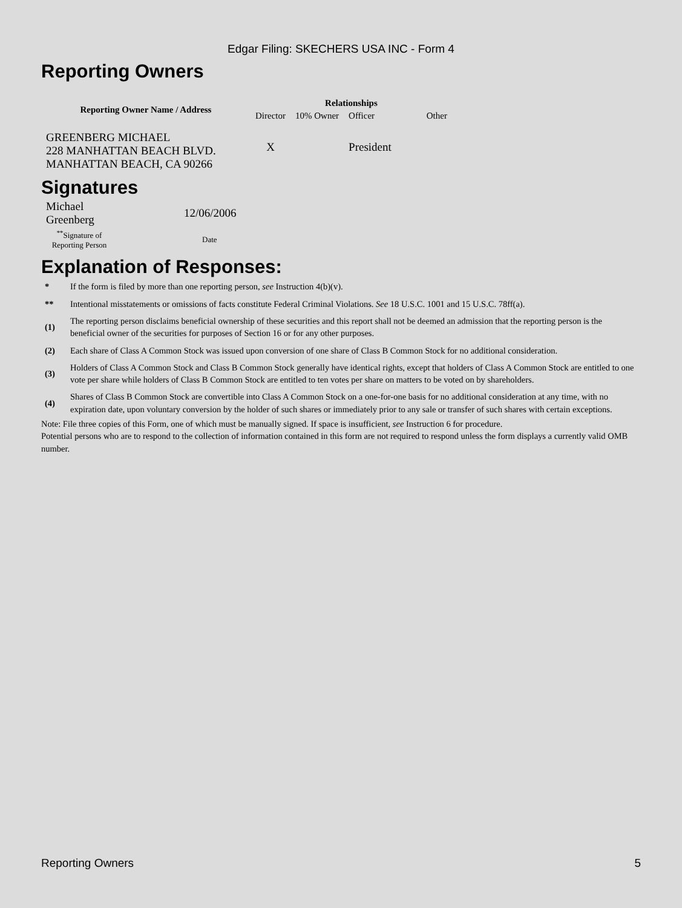Edgar Filing: SKECHERS USA INC - Form 4
Reporting Owners
| Reporting Owner Name / Address | Relationships | | | |
| --- | --- | --- | --- | --- |
| | Director | 10% Owner | Officer | Other |
| GREENBERG MICHAEL 228 MANHATTAN BEACH BLVD. MANHATTAN BEACH, CA 90266 | X | | President | |
Signatures
| Michael Greenberg | 12/06/2006 |
| <sup>**</sup> Signature of Reporting Person | Date |
Explanation of Responses:
| * | If the form is filed by more than one reporting person, see Instruction 4(b)(v). |
| ** | Intentional misstatements or omissions of facts constitute Federal Criminal Violations. See 18 U.S.C. 1001 and 15 U.S.C. 78ff(a). |
| (1) | The reporting person disclaims beneficial ownership of these securities and this report shall not be deemed an admission that the reporting person is the beneficial owner of the securities for purposes of Section 16 or for any other purposes. |
| (2) | Each share of Class A Common Stock was issued upon conversion of one share of Class B Common Stock for no additional consideration. |
| (3) | Holders of Class A Common Stock and Class B Common Stock generally have identical rights, except that holders of Class A Common Stock are entitled to one vote per share while holders of Class B Common Stock are entitled to ten votes per share on matters to be voted on by shareholders. |
| (4) | Shares of Class B Common Stock are convertible into Class A Common Stock on a one-for-one basis for no additional consideration at any time, with no expiration date, upon voluntary conversion by the holder of such shares or immediately prior to any sale or transfer of such shares with certain exceptions. |
Note: File three copies of this Form, one of which must be manually signed. If space is insufficient, see Instruction 6 for procedure.
Potential persons who are to respond to the collection of information contained in this form are not required to respond unless the form displays a currently valid OMB number.
Reporting Owners 5